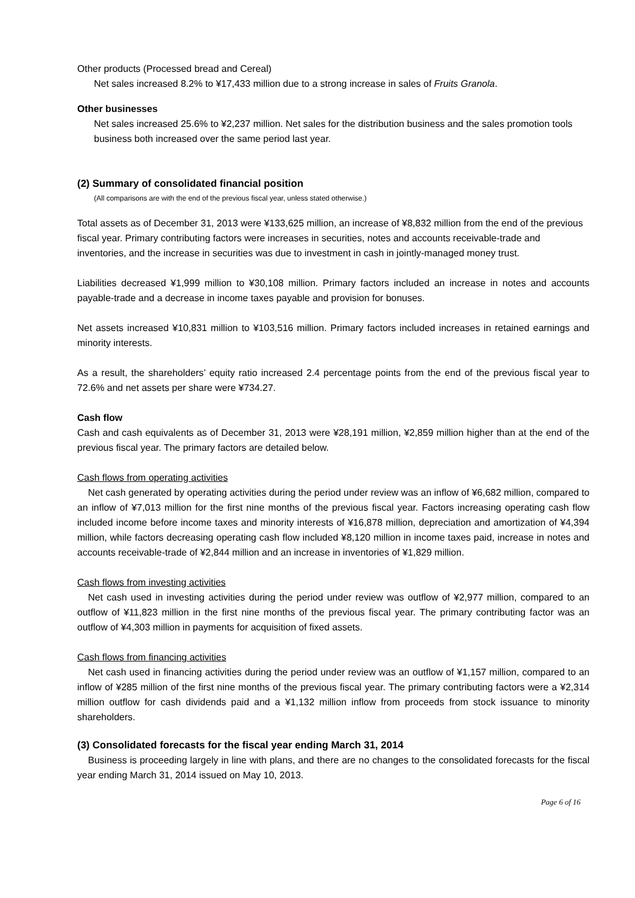Other products (Processed bread and Cereal)
Net sales increased 8.2% to ¥17,433 million due to a strong increase in sales of Fruits Granola.
Other businesses
Net sales increased 25.6% to ¥2,237 million. Net sales for the distribution business and the sales promotion tools business both increased over the same period last year.
(2) Summary of consolidated financial position
(All comparisons are with the end of the previous fiscal year, unless stated otherwise.)
Total assets as of December 31, 2013 were ¥133,625 million, an increase of ¥8,832 million from the end of the previous fiscal year. Primary contributing factors were increases in securities, notes and accounts receivable-trade and inventories, and the increase in securities was due to investment in cash in jointly-managed money trust.
Liabilities decreased ¥1,999 million to ¥30,108 million. Primary factors included an increase in notes and accounts payable-trade and a decrease in income taxes payable and provision for bonuses.
Net assets increased ¥10,831 million to ¥103,516 million. Primary factors included increases in retained earnings and minority interests.
As a result, the shareholders’ equity ratio increased 2.4 percentage points from the end of the previous fiscal year to 72.6% and net assets per share were ¥734.27.
Cash flow
Cash and cash equivalents as of December 31, 2013 were ¥28,191 million, ¥2,859 million higher than at the end of the previous fiscal year. The primary factors are detailed below.
Cash flows from operating activities
Net cash generated by operating activities during the period under review was an inflow of ¥6,682 million, compared to an inflow of ¥7,013 million for the first nine months of the previous fiscal year. Factors increasing operating cash flow included income before income taxes and minority interests of ¥16,878 million, depreciation and amortization of ¥4,394 million, while factors decreasing operating cash flow included ¥8,120 million in income taxes paid, increase in notes and accounts receivable-trade of ¥2,844 million and an increase in inventories of ¥1,829 million.
Cash flows from investing activities
Net cash used in investing activities during the period under review was outflow of ¥2,977 million, compared to an outflow of ¥11,823 million in the first nine months of the previous fiscal year. The primary contributing factor was an outflow of ¥4,303 million in payments for acquisition of fixed assets.
Cash flows from financing activities
Net cash used in financing activities during the period under review was an outflow of ¥1,157 million, compared to an inflow of ¥285 million of the first nine months of the previous fiscal year. The primary contributing factors were a ¥2,314 million outflow for cash dividends paid and a ¥1,132 million inflow from proceeds from stock issuance to minority shareholders.
(3) Consolidated forecasts for the fiscal year ending March 31, 2014
Business is proceeding largely in line with plans, and there are no changes to the consolidated forecasts for the fiscal year ending March 31, 2014 issued on May 10, 2013.
Page 6 of 16